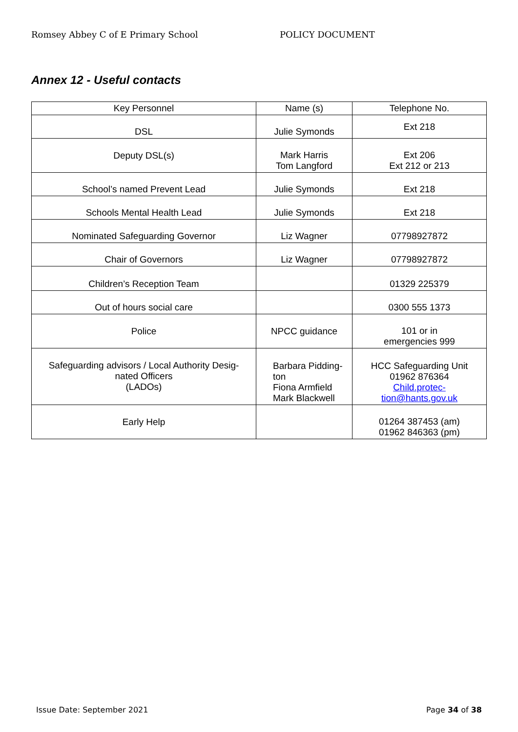Romsey Abbey C of E Primary School POLICY DOCUMENT
Annex 12 - Useful contacts
| Key Personnel | Name (s) | Telephone No. |
| --- | --- | --- |
| DSL | Julie Symonds | Ext 218 |
| Deputy DSL(s) | Mark Harris Tom Langford | Ext 206 Ext 212 or 213 |
| School’s named Prevent Lead | Julie Symonds | Ext 218 |
| Schools Mental Health Lead | Julie Symonds | Ext 218 |
| Nominated Safeguarding Governor | Liz Wagner | 07798927872 |
| Chair of Governors | Liz Wagner | 07798927872 |
| Children’s Reception Team | | 01329 225379 |
| Out of hours social care | | 0300 555 1373 |
| Police | NPCC guidance | 101 or in emergencies 999 |
| Safeguarding advisors / Local Authority Desig- nated Officers (LADOs) | Barbara Pidding- ton Fiona Armfield Mark Blackwell | HCC Safeguarding Unit 01962 876364 Child.protec- tion@hants.gov.uk |
| Early Help | | 01264 387453 (am) 01962 846363 (pm) |
Issue Date: September 2021 Page 34 of 38